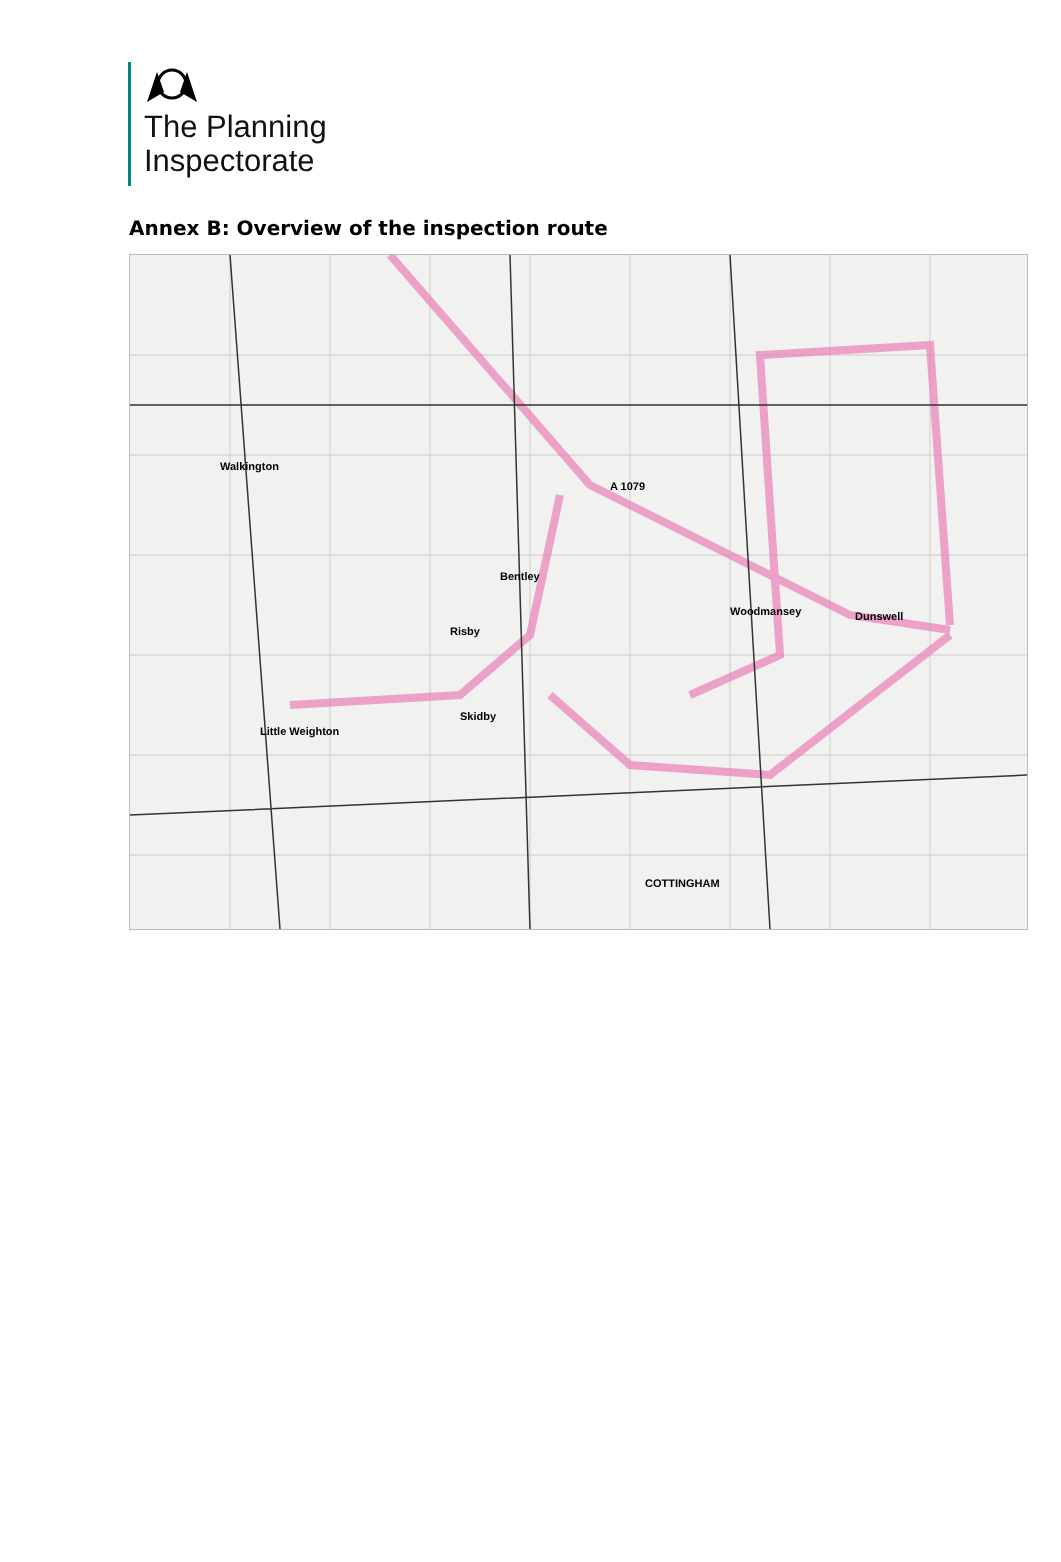The Planning
Inspectorate
Annex B: Overview of the inspection route
Walkington
Little Weighton
Skidby
Woodmansey Dunswell
COTTINGHAM
Bentley
Risby
A 1079